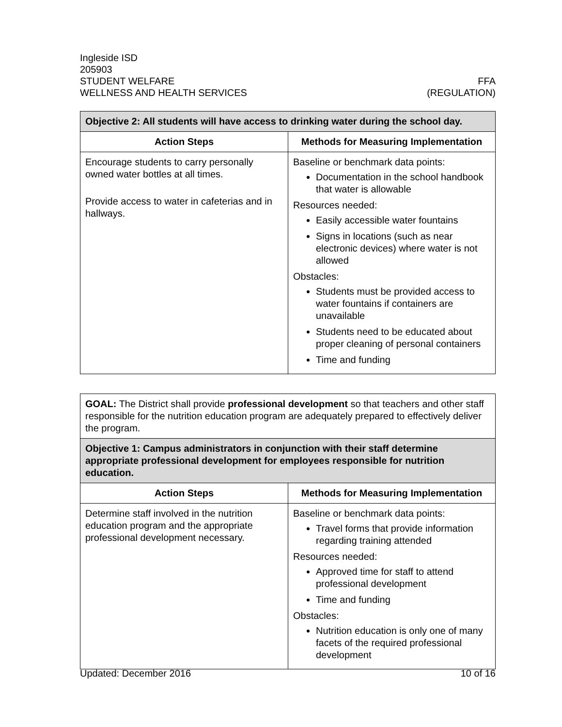Ingleside ISD
205903
STUDENT WELFARE
WELLNESS AND HEALTH SERVICES
FFA
(REGULATION)
| Objective 2: All students will have access to drinking water during the school day. | |
| --- | --- |
| Action Steps | Methods for Measuring Implementation |
| Encourage students to carry personally owned water bottles at all times. Provide access to water in cafeterias and in hallways. | Baseline or benchmark data points: Documentation in the school handbook that water is allowable Resources needed: Easily accessible water fountains Signs in locations (such as near electronic devices) where water is not allowed Obstacles: Students must be provided access to water fountains if containers are unavailable Students need to be educated about proper cleaning of personal containers Time and funding |
| GOAL: The District shall provide professional development so that teachers and other staff responsible for the nutrition education program are adequately prepared to effectively deliver the program. | |
| Objective 1: Campus administrators in conjunction with their staff determine appropriate professional development for employees responsible for nutrition education. | |
| Action Steps | Methods for Measuring Implementation |
| Determine staff involved in the nutrition education program and the appropriate professional development necessary. | Baseline or benchmark data points: Travel forms that provide information regarding training attended Resources needed: Approved time for staff to attend professional development Time and funding Obstacles: Nutrition education is only one of many facets of the required professional development |
Updated: December 2016 10 of 16